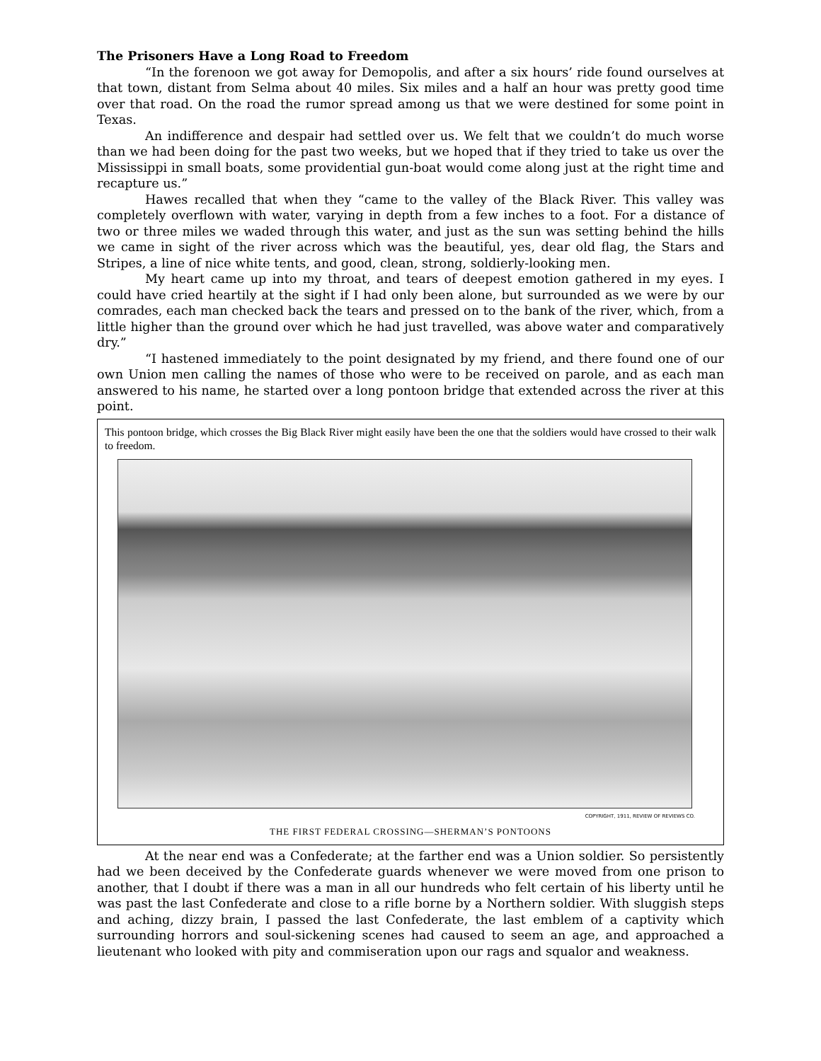The Prisoners Have a Long Road to Freedom
“In the forenoon we got away for Demopolis, and after a six hours’ ride found ourselves at that town, distant from Selma about 40 miles. Six miles and a half an hour was pretty good time over that road. On the road the rumor spread among us that we were destined for some point in Texas.
An indifference and despair had settled over us. We felt that we couldn’t do much worse than we had been doing for the past two weeks, but we hoped that if they tried to take us over the Mississippi in small boats, some providential gun-boat would come along just at the right time and recapture us.”
Hawes recalled that when they “came to the valley of the Black River. This valley was completely overflown with water, varying in depth from a few inches to a foot. For a distance of two or three miles we waded through this water, and just as the sun was setting behind the hills we came in sight of the river across which was the beautiful, yes, dear old flag, the Stars and Stripes, a line of nice white tents, and good, clean, strong, soldierly-looking men.
My heart came up into my throat, and tears of deepest emotion gathered in my eyes. I could have cried heartily at the sight if I had only been alone, but surrounded as we were by our comrades, each man checked back the tears and pressed on to the bank of the river, which, from a little higher than the ground over which he had just travelled, was above water and comparatively dry.”
“I hastened immediately to the point designated by my friend, and there found one of our own Union men calling the names of those who were to be received on parole, and as each man answered to his name, he started over a long pontoon bridge that extended across the river at this point.
This pontoon bridge, which crosses the Big Black River might easily have been the one that the soldiers would have crossed to their walk to freedom.
COPYRIGHT, 1911, REVIEW OF REVIEWS CO.
THE FIRST FEDERAL CROSSING—SHERMAN’S PONTOONS
At the near end was a Confederate; at the farther end was a Union soldier. So persistently had we been deceived by the Confederate guards whenever we were moved from one prison to another, that I doubt if there was a man in all our hundreds who felt certain of his liberty until he was past the last Confederate and close to a rifle borne by a Northern soldier. With sluggish steps and aching, dizzy brain, I passed the last Confederate, the last emblem of a captivity which surrounding horrors and soul-sickening scenes had caused to seem an age, and approached a lieutenant who looked with pity and commiseration upon our rags and squalor and weakness.